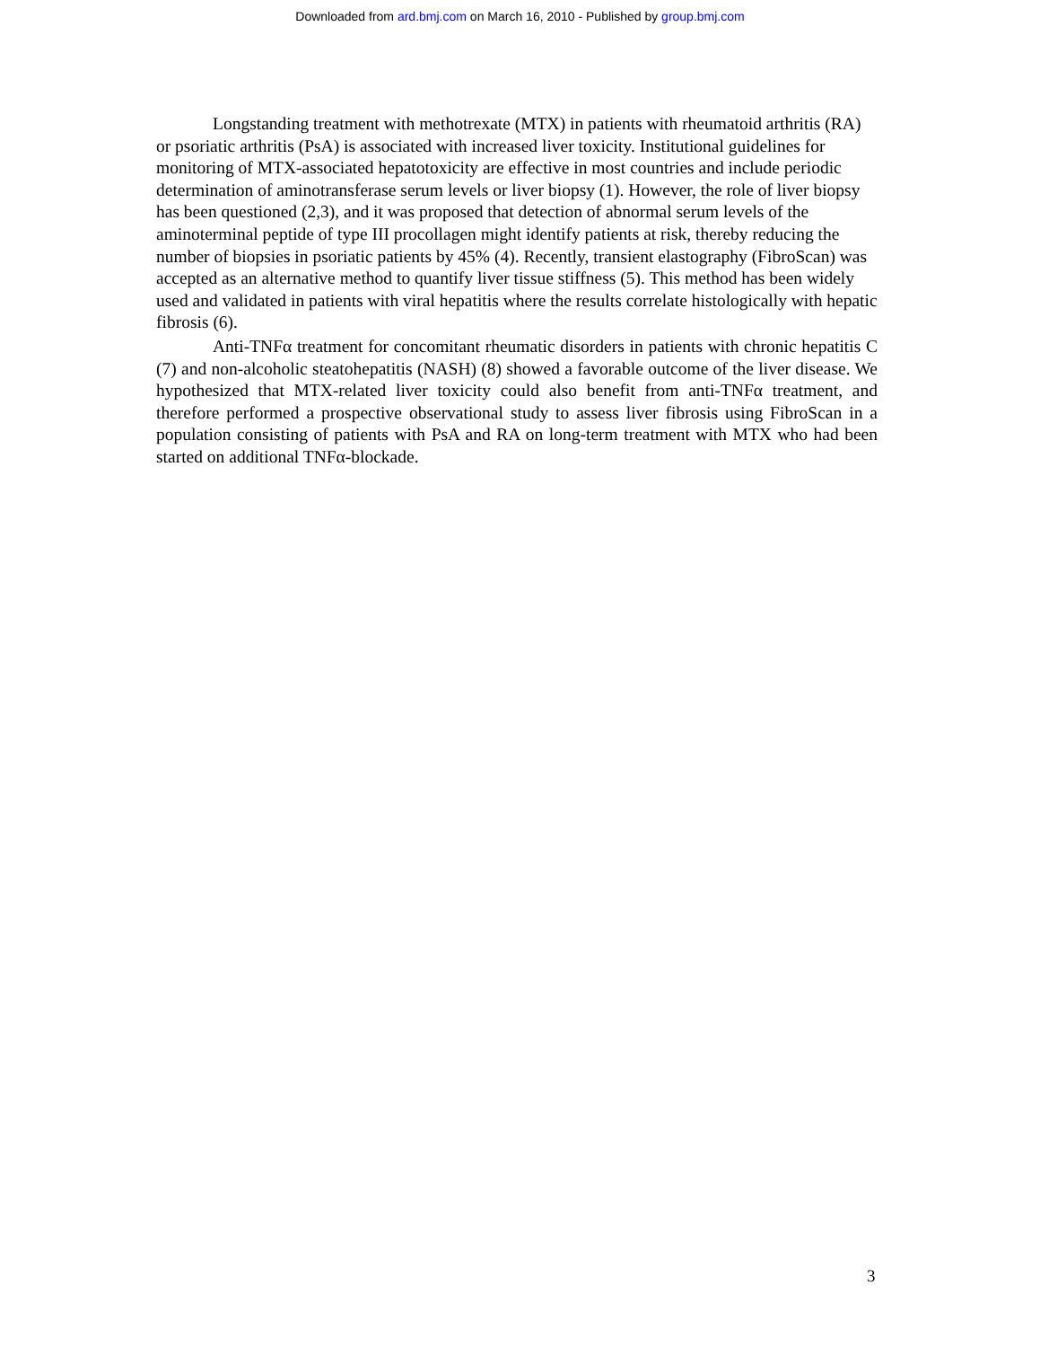Downloaded from ard.bmj.com on March 16, 2010 - Published by group.bmj.com
Longstanding treatment with methotrexate (MTX) in patients with rheumatoid arthritis (RA) or psoriatic arthritis (PsA) is associated with increased liver toxicity. Institutional guidelines for monitoring of MTX-associated hepatotoxicity are effective in most countries and include periodic determination of aminotransferase serum levels or liver biopsy (1). However, the role of liver biopsy has been questioned (2,3), and it was proposed that detection of abnormal serum levels of the aminoterminal peptide of type III procollagen might identify patients at risk, thereby reducing the number of biopsies in psoriatic patients by 45% (4). Recently, transient elastography (FibroScan) was accepted as an alternative method to quantify liver tissue stiffness (5). This method has been widely used and validated in patients with viral hepatitis where the results correlate histologically with hepatic fibrosis (6).
Anti-TNFα treatment for concomitant rheumatic disorders in patients with chronic hepatitis C (7) and non-alcoholic steatohepatitis (NASH) (8) showed a favorable outcome of the liver disease. We hypothesized that MTX-related liver toxicity could also benefit from anti-TNFα treatment, and therefore performed a prospective observational study to assess liver fibrosis using FibroScan in a population consisting of patients with PsA and RA on long-term treatment with MTX who had been started on additional TNFα-blockade.
3